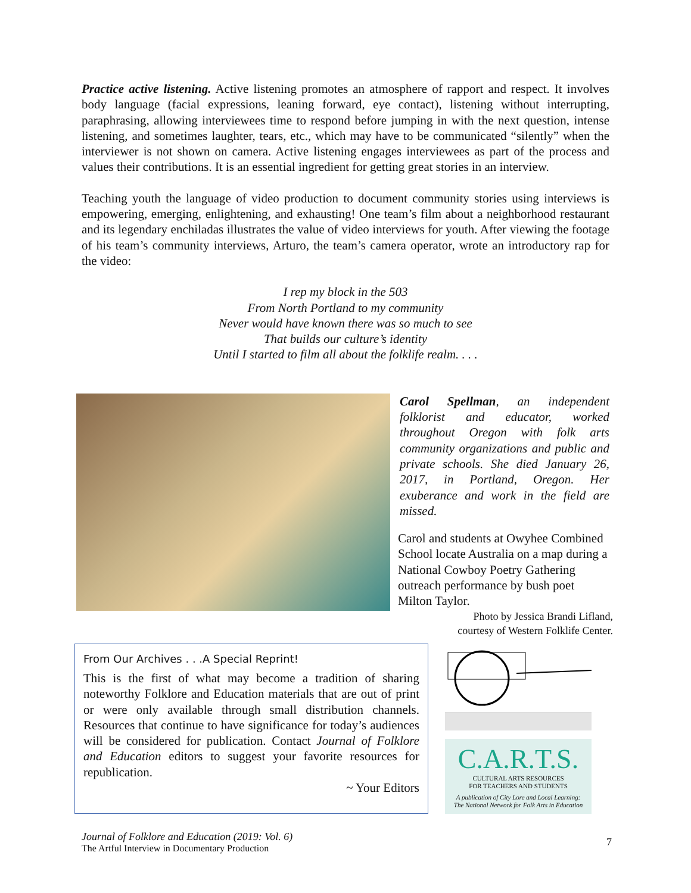Practice active listening. Active listening promotes an atmosphere of rapport and respect. It involves body language (facial expressions, leaning forward, eye contact), listening without interrupting, paraphrasing, allowing interviewees time to respond before jumping in with the next question, intense listening, and sometimes laughter, tears, etc., which may have to be communicated “silently” when the interviewer is not shown on camera. Active listening engages interviewees as part of the process and values their contributions. It is an essential ingredient for getting great stories in an interview.
Teaching youth the language of video production to document community stories using interviews is empowering, emerging, enlightening, and exhausting! One team’s film about a neighborhood restaurant and its legendary enchiladas illustrates the value of video interviews for youth. After viewing the footage of his team’s community interviews, Arturo, the team’s camera operator, wrote an introductory rap for the video:
I rep my block in the 503
From North Portland to my community
Never would have known there was so much to see
That builds our culture’s identity
Until I started to film all about the folklife realm. . . .
Carol Spellman, an independent folklorist and educator, worked throughout Oregon with folk arts community organizations and public and private schools. She died January 26, 2017, in Portland, Oregon. Her exuberance and work in the field are missed.
Carol and students at Owyhee Combined School locate Australia on a map during a National Cowboy Poetry Gathering outreach performance by bush poet Milton Taylor.
Photo by Jessica Brandi Lifland,
courtesy of Western Folklife Center.
From Our Archives . . .A Special Reprint!
This is the first of what may become a tradition of sharing noteworthy Folklore and Education materials that are out of print or were only available through small distribution channels. Resources that continue to have significance for today’s audiences will be considered for publication. Contact Journal of Folklore and Education editors to suggest your favorite resources for republication.
~ Your Editors
C.A.R.T.S.
CULTURAL ARTS RESOURCES
FOR TEACHERS AND STUDENTS
A publication of City Lore and Local Learning:
The National Network for Folk Arts in Education
Journal of Folklore and Education (2019: Vol. 6)
The Artful Interview in Documentary Production
7